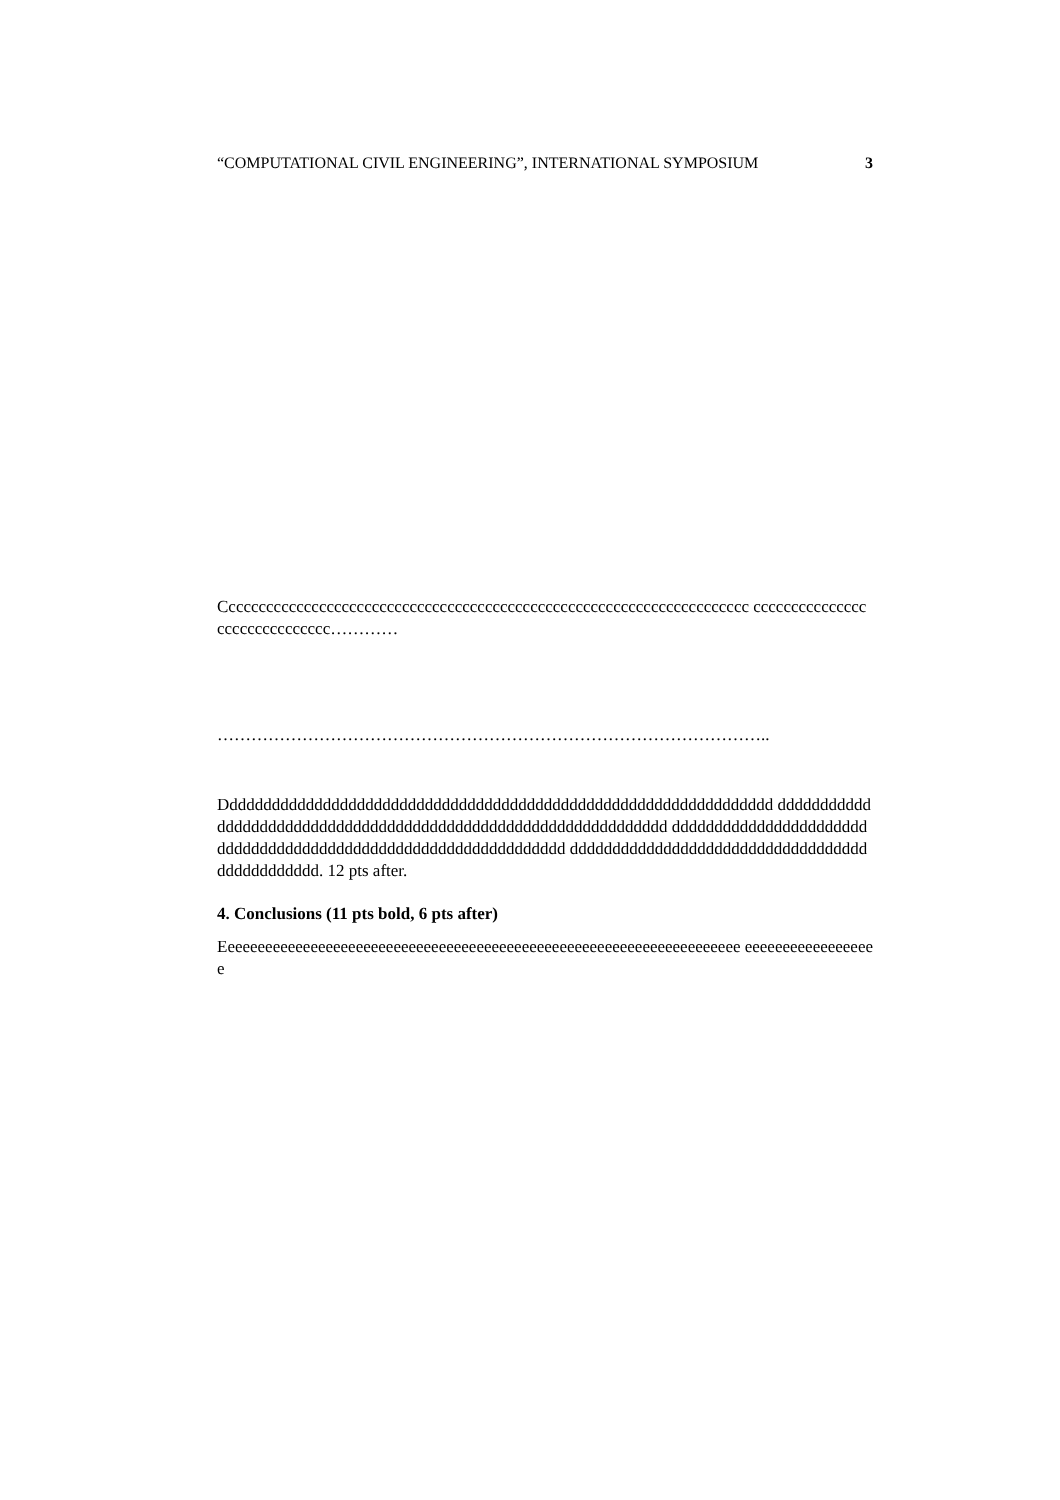“COMPUTATIONAL CIVIL ENGINEERING”, INTERNATIONAL SYMPOSIUM 3
Cccccccccccccccccccccccccccccccccccccccccccccccccccccccccccccccccccccc cccccccccccccccccccccccccccccc…………
……………………………………………………………………………………..
Ddddddddddddddddddddddddddddddddddddddddddddddddddddddddddddddddd dddddddddddddddddddddddddddddddddddddddddddddddddddddddddddddddd dddddddddddddddddddddddddddddddddddddddddddddddddddddddddddddddd ddddddddddddddddddddddddddddddddddddddddddddddd. 12 pts after.
4. Conclusions (11 pts bold, 6 pts after)
Eeeeeeeeeeeeeeeeeeeeeeeeeeeeeeeeeeeeeeeeeeeeeeeeeeeeeeeeeeeeeeeeeeeee eeeeeeeeeeeeeeeeee